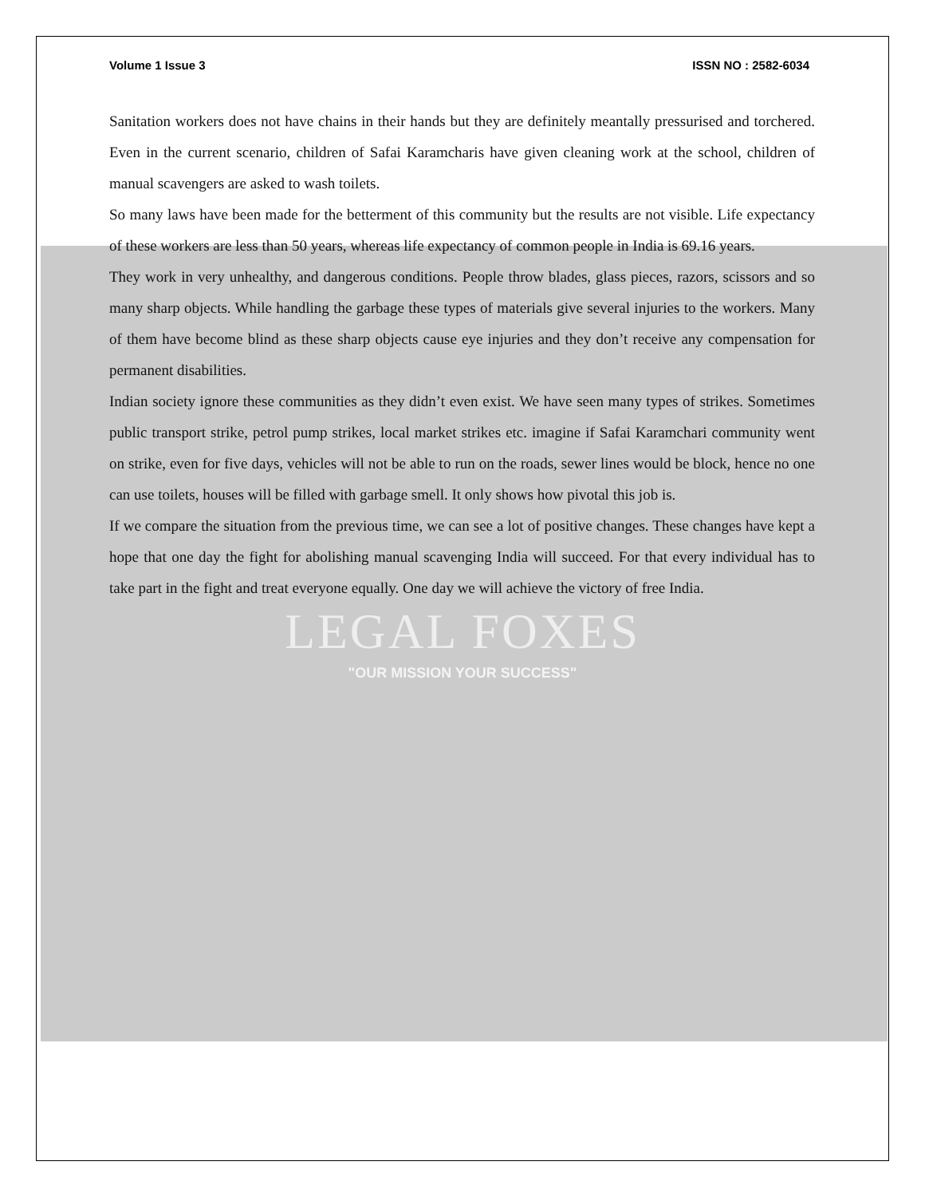Volume 1 Issue 3 ISSN NO : 2582-6034
Sanitation workers does not have chains in their hands but they are definitely meantally pressurised and torchered. Even in the current scenario, children of Safai Karamcharis have given cleaning work at the school, children of manual scavengers are asked to wash toilets.
So many laws have been made for the betterment of this community but the results are not visible. Life expectancy of these workers are less than 50 years, whereas life expectancy of common people in India is 69.16 years.
They work in very unhealthy, and dangerous conditions. People throw blades, glass pieces, razors, scissors and so many sharp objects. While handling the garbage these types of materials give several injuries to the workers. Many of them have become blind as these sharp objects cause eye injuries and they don’t receive any compensation for permanent disabilities.
Indian society ignore these communities as they didn’t even exist. We have seen many types of strikes. Sometimes public transport strike, petrol pump strikes, local market strikes etc. imagine if Safai Karamchari community went on strike, even for five days, vehicles will not be able to run on the roads, sewer lines would be block, hence no one can use toilets, houses will be filled with garbage smell. It only shows how pivotal this job is.
If we compare the situation from the previous time, we can see a lot of positive changes. These changes have kept a hope that one day the fight for abolishing manual scavenging India will succeed. For that every individual has to take part in the fight and treat everyone equally. One day we will achieve the victory of free India.
LEGAL FOXES
"OUR MISSION YOUR SUCCESS"